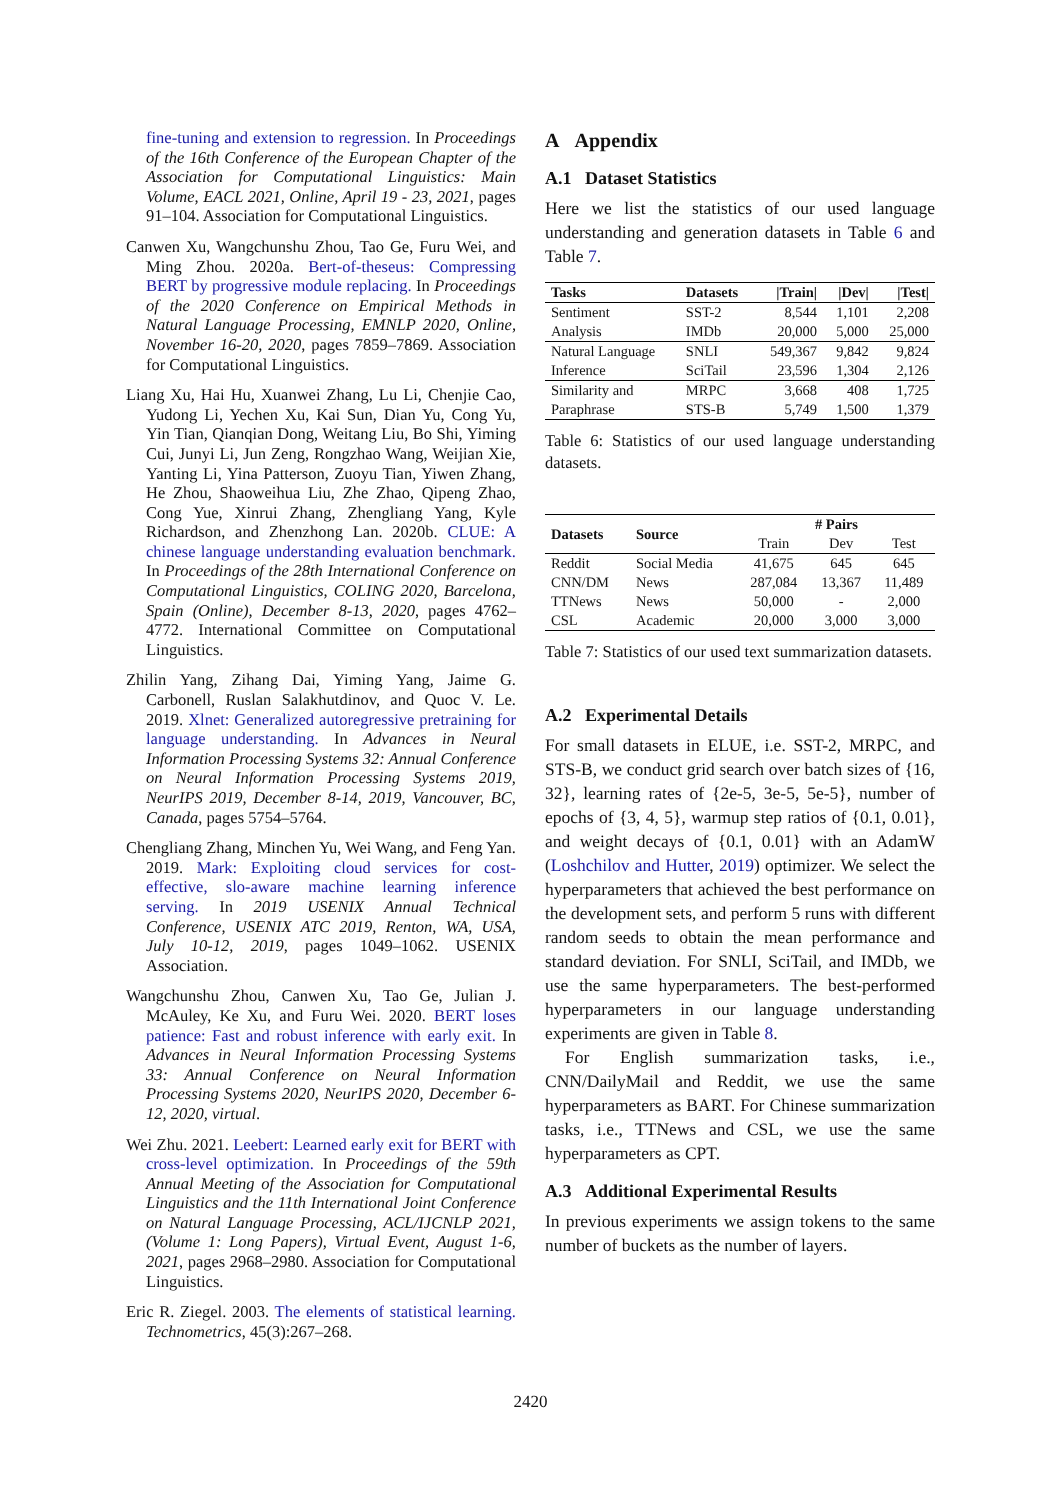fine-tuning and extension to regression. In Proceedings of the 16th Conference of the European Chapter of the Association for Computational Linguistics: Main Volume, EACL 2021, Online, April 19 - 23, 2021, pages 91–104. Association for Computational Linguistics.
Canwen Xu, Wangchunshu Zhou, Tao Ge, Furu Wei, and Ming Zhou. 2020a. Bert-of-theseus: Compressing BERT by progressive module replacing. In Proceedings of the 2020 Conference on Empirical Methods in Natural Language Processing, EMNLP 2020, Online, November 16-20, 2020, pages 7859–7869. Association for Computational Linguistics.
Liang Xu, Hai Hu, Xuanwei Zhang, Lu Li, Chenjie Cao, Yudong Li, Yechen Xu, Kai Sun, Dian Yu, Cong Yu, Yin Tian, Qianqian Dong, Weitang Liu, Bo Shi, Yiming Cui, Junyi Li, Jun Zeng, Rongzhao Wang, Weijian Xie, Yanting Li, Yina Patterson, Zuoyu Tian, Yiwen Zhang, He Zhou, Shaoweihua Liu, Zhe Zhao, Qipeng Zhao, Cong Yue, Xinrui Zhang, Zhengliang Yang, Kyle Richardson, and Zhenzhong Lan. 2020b. CLUE: A chinese language understanding evaluation benchmark. In Proceedings of the 28th International Conference on Computational Linguistics, COLING 2020, Barcelona, Spain (Online), December 8-13, 2020, pages 4762–4772. International Committee on Computational Linguistics.
Zhilin Yang, Zihang Dai, Yiming Yang, Jaime G. Carbonell, Ruslan Salakhutdinov, and Quoc V. Le. 2019. Xlnet: Generalized autoregressive pretraining for language understanding. In Advances in Neural Information Processing Systems 32: Annual Conference on Neural Information Processing Systems 2019, NeurIPS 2019, December 8-14, 2019, Vancouver, BC, Canada, pages 5754–5764.
Chengliang Zhang, Minchen Yu, Wei Wang, and Feng Yan. 2019. Mark: Exploiting cloud services for cost-effective, slo-aware machine learning inference serving. In 2019 USENIX Annual Technical Conference, USENIX ATC 2019, Renton, WA, USA, July 10-12, 2019, pages 1049–1062. USENIX Association.
Wangchunshu Zhou, Canwen Xu, Tao Ge, Julian J. McAuley, Ke Xu, and Furu Wei. 2020. BERT loses patience: Fast and robust inference with early exit. In Advances in Neural Information Processing Systems 33: Annual Conference on Neural Information Processing Systems 2020, NeurIPS 2020, December 6-12, 2020, virtual.
Wei Zhu. 2021. Leebert: Learned early exit for BERT with cross-level optimization. In Proceedings of the 59th Annual Meeting of the Association for Computational Linguistics and the 11th International Joint Conference on Natural Language Processing, ACL/IJCNLP 2021, (Volume 1: Long Papers), Virtual Event, August 1-6, 2021, pages 2968–2980. Association for Computational Linguistics.
Eric R. Ziegel. 2003. The elements of statistical learning. Technometrics, 45(3):267–268.
A Appendix
A.1 Dataset Statistics
Here we list the statistics of our used language understanding and generation datasets in Table 6 and Table 7.
| Tasks | Datasets | /Train/ | /Dev/ | /Test/ |
| --- | --- | --- | --- | --- |
| Sentiment Analysis | SST-2 IMDb | 8,544 20,000 | 1,101 5,000 | 2,208 25,000 |
| Natural Language Inference | SNLI SciTail | 549,367 23,596 | 9,842 1,304 | 9,824 2,126 |
| Similarity and Paraphrase | MRPC STS-B | 3,668 5,749 | 408 1,500 | 1,725 1,379 |
Table 6: Statistics of our used language understanding datasets.
| Datasets | Source | # Pairs | | |
| --- | --- | --- | --- | --- |
| | | Train | Dev | Test |
| Reddit | Social Media | 41,675 | 645 | 645 |
| CNN/DM | News | 287,084 | 13,367 | 11,489 |
| TTNews | News | 50,000 | - | 2,000 |
| CSL | Academic | 20,000 | 3,000 | 3,000 |
Table 7: Statistics of our used text summarization datasets.
A.2 Experimental Details
For small datasets in ELUE, i.e. SST-2, MRPC, and STS-B, we conduct grid search over batch sizes of {16, 32}, learning rates of {2e-5, 3e-5, 5e-5}, number of epochs of {3, 4, 5}, warmup step ratios of {0.1, 0.01}, and weight decays of {0.1, 0.01} with an AdamW (Loshchilov and Hutter, 2019) optimizer. We select the hyperparameters that achieved the best performance on the development sets, and perform 5 runs with different random seeds to obtain the mean performance and standard deviation. For SNLI, SciTail, and IMDb, we use the same hyperparameters. The best-performed hyperparameters in our language understanding experiments are given in Table 8.
For English summarization tasks, i.e., CNN/DailyMail and Reddit, we use the same hyperparameters as BART. For Chinese summarization tasks, i.e., TTNews and CSL, we use the same hyperparameters as CPT.
A.3 Additional Experimental Results
In previous experiments we assign tokens to the same number of buckets as the number of layers.
2420